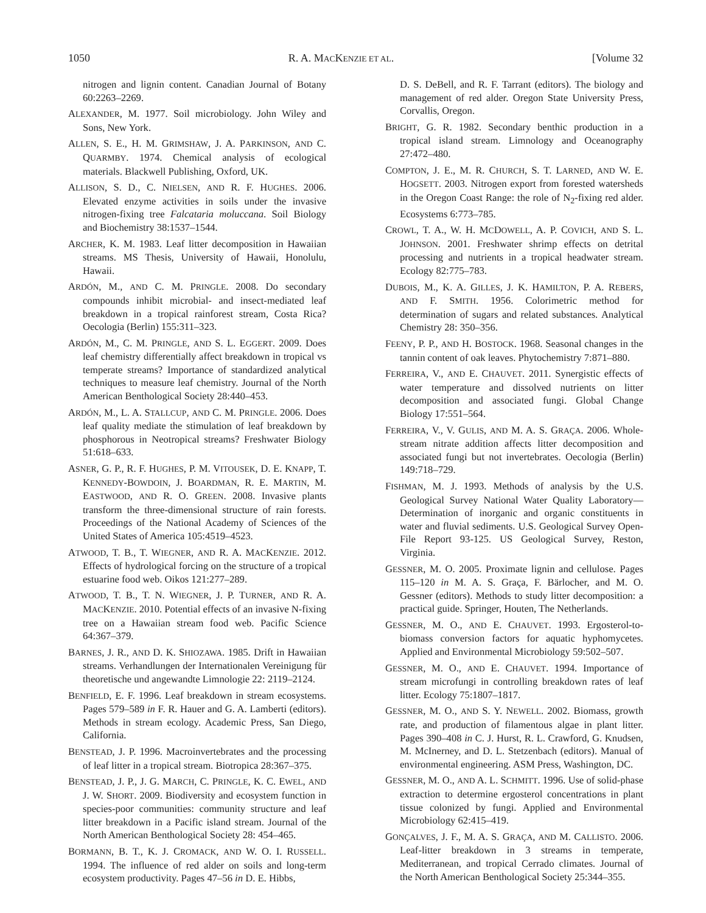1050 R. A. MACKENZIE ET AL. [Volume 32
nitrogen and lignin content. Canadian Journal of Botany 60:2263–2269.
ALEXANDER, M. 1977. Soil microbiology. John Wiley and Sons, New York.
ALLEN, S. E., H. M. GRIMSHAW, J. A. PARKINSON, AND C. QUARMBY. 1974. Chemical analysis of ecological materials. Blackwell Publishing, Oxford, UK.
ALLISON, S. D., C. NIELSEN, AND R. F. HUGHES. 2006. Elevated enzyme activities in soils under the invasive nitrogen-fixing tree Falcataria moluccana. Soil Biology and Biochemistry 38:1537–1544.
ARCHER, K. M. 1983. Leaf litter decomposition in Hawaiian streams. MS Thesis, University of Hawaii, Honolulu, Hawaii.
ARDÓN, M., AND C. M. PRINGLE. 2008. Do secondary compounds inhibit microbial- and insect-mediated leaf breakdown in a tropical rainforest stream, Costa Rica? Oecologia (Berlin) 155:311–323.
ARDÓN, M., C. M. PRINGLE, AND S. L. EGGERT. 2009. Does leaf chemistry differentially affect breakdown in tropical vs temperate streams? Importance of standardized analytical techniques to measure leaf chemistry. Journal of the North American Benthological Society 28:440–453.
ARDÓN, M., L. A. STALLCUP, AND C. M. PRINGLE. 2006. Does leaf quality mediate the stimulation of leaf breakdown by phosphorous in Neotropical streams? Freshwater Biology 51:618–633.
ASNER, G. P., R. F. HUGHES, P. M. VITOUSEK, D. E. KNAPP, T. KENNEDY-BOWDOIN, J. BOARDMAN, R. E. MARTIN, M. EASTWOOD, AND R. O. GREEN. 2008. Invasive plants transform the three-dimensional structure of rain forests. Proceedings of the National Academy of Sciences of the United States of America 105:4519–4523.
ATWOOD, T. B., T. WIEGNER, AND R. A. MACKENZIE. 2012. Effects of hydrological forcing on the structure of a tropical estuarine food web. Oikos 121:277–289.
ATWOOD, T. B., T. N. WIEGNER, J. P. TURNER, AND R. A. MACKENZIE. 2010. Potential effects of an invasive N-fixing tree on a Hawaiian stream food web. Pacific Science 64:367–379.
BARNES, J. R., AND D. K. SHIOZAWA. 1985. Drift in Hawaiian streams. Verhandlungen der Internationalen Vereinigung für theoretische und angewandte Limnologie 22: 2119–2124.
BENFIELD, E. F. 1996. Leaf breakdown in stream ecosystems. Pages 579–589 in F. R. Hauer and G. A. Lamberti (editors). Methods in stream ecology. Academic Press, San Diego, California.
BENSTEAD, J. P. 1996. Macroinvertebrates and the processing of leaf litter in a tropical stream. Biotropica 28:367–375.
BENSTEAD, J. P., J. G. MARCH, C. PRINGLE, K. C. EWEL, AND J. W. SHORT. 2009. Biodiversity and ecosystem function in species-poor communities: community structure and leaf litter breakdown in a Pacific island stream. Journal of the North American Benthological Society 28: 454–465.
BORMANN, B. T., K. J. CROMACK, AND W. O. I. RUSSELL. 1994. The influence of red alder on soils and long-term ecosystem productivity. Pages 47–56 in D. E. Hibbs,
D. S. DeBell, and R. F. Tarrant (editors). The biology and management of red alder. Oregon State University Press, Corvallis, Oregon.
BRIGHT, G. R. 1982. Secondary benthic production in a tropical island stream. Limnology and Oceanography 27:472–480.
COMPTON, J. E., M. R. CHURCH, S. T. LARNED, AND W. E. HOGSETT. 2003. Nitrogen export from forested watersheds in the Oregon Coast Range: the role of N<sub>2</sub>-fixing red alder. Ecosystems 6:773–785.
CROWL, T. A., W. H. MCDOWELL, A. P. COVICH, AND S. L. JOHNSON. 2001. Freshwater shrimp effects on detrital processing and nutrients in a tropical headwater stream. Ecology 82:775–783.
DUBOIS, M., K. A. GILLES, J. K. HAMILTON, P. A. REBERS, AND F. SMITH. 1956. Colorimetric method for determination of sugars and related substances. Analytical Chemistry 28: 350–356.
FEENY, P. P., AND H. BOSTOCK. 1968. Seasonal changes in the tannin content of oak leaves. Phytochemistry 7:871–880.
FERREIRA, V., AND E. CHAUVET. 2011. Synergistic effects of water temperature and dissolved nutrients on litter decomposition and associated fungi. Global Change Biology 17:551–564.
FERREIRA, V., V. GULIS, AND M. A. S. GRAÇA. 2006. Whole-stream nitrate addition affects litter decomposition and associated fungi but not invertebrates. Oecologia (Berlin) 149:718–729.
FISHMAN, M. J. 1993. Methods of analysis by the U.S. Geological Survey National Water Quality Laboratory—Determination of inorganic and organic constituents in water and fluvial sediments. U.S. Geological Survey Open-File Report 93-125. US Geological Survey, Reston, Virginia.
GESSNER, M. O. 2005. Proximate lignin and cellulose. Pages 115–120 in M. A. S. Graça, F. Bärlocher, and M. O. Gessner (editors). Methods to study litter decomposition: a practical guide. Springer, Houten, The Netherlands.
GESSNER, M. O., AND E. CHAUVET. 1993. Ergosterol-to-biomass conversion factors for aquatic hyphomycetes. Applied and Environmental Microbiology 59:502–507.
GESSNER, M. O., AND E. CHAUVET. 1994. Importance of stream microfungi in controlling breakdown rates of leaf litter. Ecology 75:1807–1817.
GESSNER, M. O., AND S. Y. NEWELL. 2002. Biomass, growth rate, and production of filamentous algae in plant litter. Pages 390–408 in C. J. Hurst, R. L. Crawford, G. Knudsen, M. McInerney, and D. L. Stetzenbach (editors). Manual of environmental engineering. ASM Press, Washington, DC.
GESSNER, M. O., AND A. L. SCHMITT. 1996. Use of solid-phase extraction to determine ergosterol concentrations in plant tissue colonized by fungi. Applied and Environmental Microbiology 62:415–419.
GONÇALVES, J. F., M. A. S. GRAÇA, AND M. CALLISTO. 2006. Leaf-litter breakdown in 3 streams in temperate, Mediterranean, and tropical Cerrado climates. Journal of the North American Benthological Society 25:344–355.